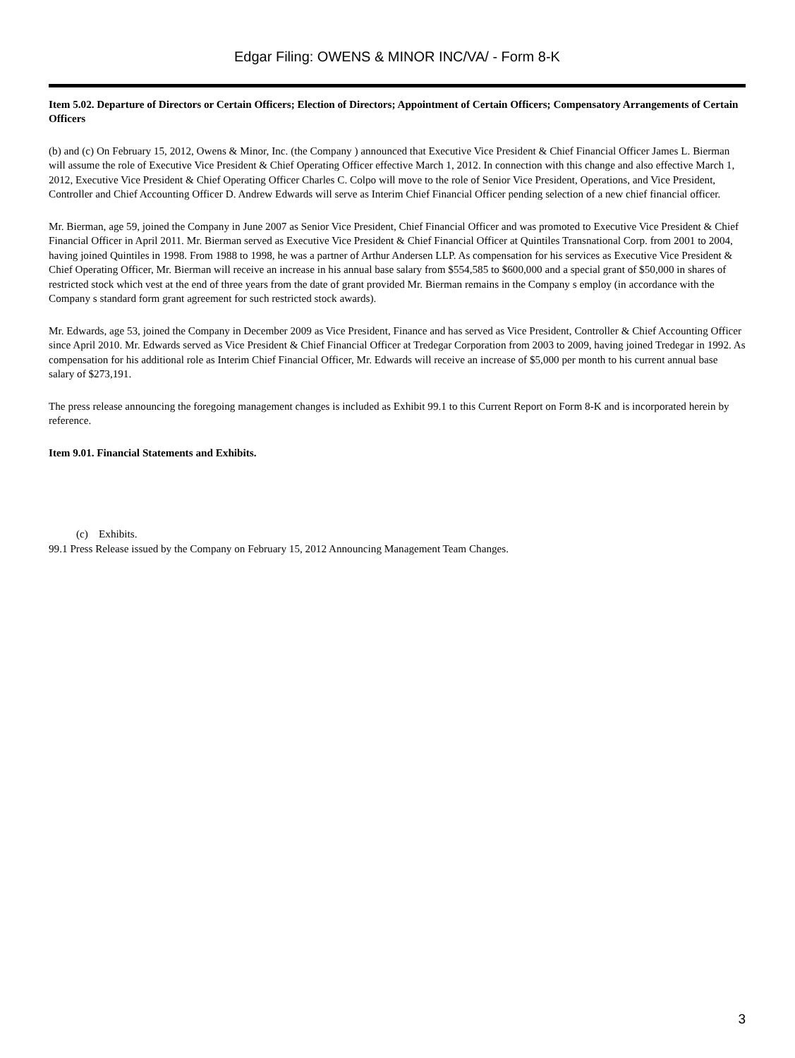Edgar Filing: OWENS & MINOR INC/VA/ - Form 8-K
Item 5.02. Departure of Directors or Certain Officers; Election of Directors; Appointment of Certain Officers; Compensatory Arrangements of Certain Officers
(b) and (c) On February 15, 2012, Owens & Minor, Inc. (the Company ) announced that Executive Vice President & Chief Financial Officer James L. Bierman will assume the role of Executive Vice President & Chief Operating Officer effective March 1, 2012. In connection with this change and also effective March 1, 2012, Executive Vice President & Chief Operating Officer Charles C. Colpo will move to the role of Senior Vice President, Operations, and Vice President, Controller and Chief Accounting Officer D. Andrew Edwards will serve as Interim Chief Financial Officer pending selection of a new chief financial officer.
Mr. Bierman, age 59, joined the Company in June 2007 as Senior Vice President, Chief Financial Officer and was promoted to Executive Vice President & Chief Financial Officer in April 2011. Mr. Bierman served as Executive Vice President & Chief Financial Officer at Quintiles Transnational Corp. from 2001 to 2004, having joined Quintiles in 1998. From 1988 to 1998, he was a partner of Arthur Andersen LLP. As compensation for his services as Executive Vice President & Chief Operating Officer, Mr. Bierman will receive an increase in his annual base salary from $554,585 to $600,000 and a special grant of $50,000 in shares of restricted stock which vest at the end of three years from the date of grant provided Mr. Bierman remains in the Company s employ (in accordance with the Company s standard form grant agreement for such restricted stock awards).
Mr. Edwards, age 53, joined the Company in December 2009 as Vice President, Finance and has served as Vice President, Controller & Chief Accounting Officer since April 2010. Mr. Edwards served as Vice President & Chief Financial Officer at Tredegar Corporation from 2003 to 2009, having joined Tredegar in 1992. As compensation for his additional role as Interim Chief Financial Officer, Mr. Edwards will receive an increase of $5,000 per month to his current annual base salary of $273,191.
The press release announcing the foregoing management changes is included as Exhibit 99.1 to this Current Report on Form 8-K and is incorporated herein by reference.
Item 9.01. Financial Statements and Exhibits.
(c) Exhibits.
99.1 Press Release issued by the Company on February 15, 2012 Announcing Management Team Changes.
3